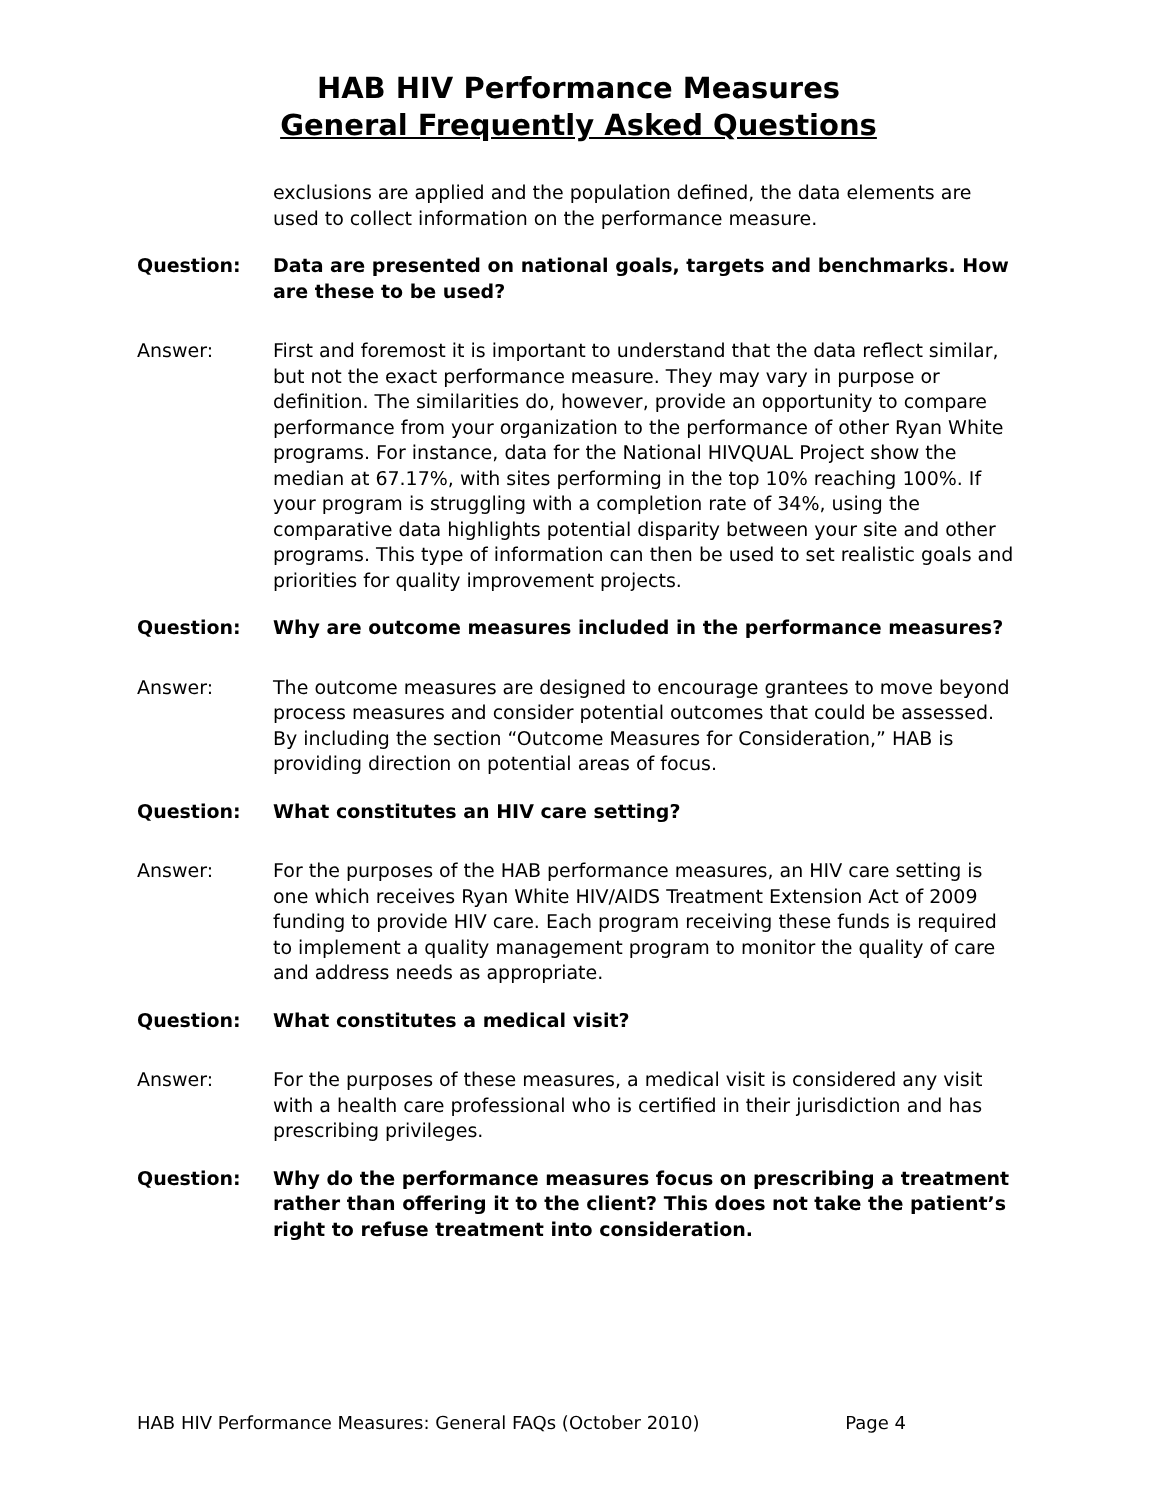HAB HIV Performance Measures
General Frequently Asked Questions
exclusions are applied and the population defined, the data elements are used to collect information on the performance measure.
Question: Data are presented on national goals, targets and benchmarks. How are these to be used?
Answer: First and foremost it is important to understand that the data reflect similar, but not the exact performance measure. They may vary in purpose or definition. The similarities do, however, provide an opportunity to compare performance from your organization to the performance of other Ryan White programs. For instance, data for the National HIVQUAL Project show the median at 67.17%, with sites performing in the top 10% reaching 100%. If your program is struggling with a completion rate of 34%, using the comparative data highlights potential disparity between your site and other programs. This type of information can then be used to set realistic goals and priorities for quality improvement projects.
Question: Why are outcome measures included in the performance measures?
Answer: The outcome measures are designed to encourage grantees to move beyond process measures and consider potential outcomes that could be assessed. By including the section “Outcome Measures for Consideration,” HAB is providing direction on potential areas of focus.
Question: What constitutes an HIV care setting?
Answer: For the purposes of the HAB performance measures, an HIV care setting is one which receives Ryan White HIV/AIDS Treatment Extension Act of 2009 funding to provide HIV care. Each program receiving these funds is required to implement a quality management program to monitor the quality of care and address needs as appropriate.
Question: What constitutes a medical visit?
Answer: For the purposes of these measures, a medical visit is considered any visit with a health care professional who is certified in their jurisdiction and has prescribing privileges.
Question: Why do the performance measures focus on prescribing a treatment rather than offering it to the client? This does not take the patient’s right to refuse treatment into consideration.
HAB HIV Performance Measures: General FAQs (October 2010) Page 4